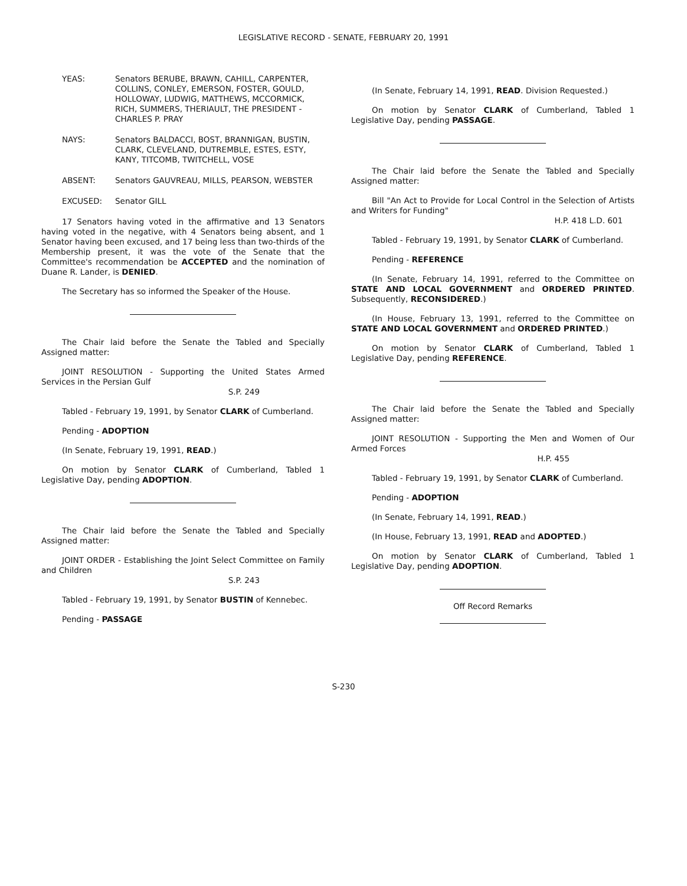LEGISLATIVE RECORD - SENATE, FEBRUARY 20, 1991
YEAS: Senators BERUBE, BRAWN, CAHILL, CARPENTER, COLLINS, CONLEY, EMERSON, FOSTER, GOULD, HOLLOWAY, LUDWIG, MATTHEWS, MCCORMICK, RICH, SUMMERS, THERIAULT, THE PRESIDENT - CHARLES P. PRAY
NAYS: Senators BALDACCI, BOST, BRANNIGAN, BUSTIN, CLARK, CLEVELAND, DUTREMBLE, ESTES, ESTY, KANY, TITCOMB, TWITCHELL, VOSE
ABSENT: Senators GAUVREAU, MILLS, PEARSON, WEBSTER
EXCUSED: Senator GILL
17 Senators having voted in the affirmative and 13 Senators having voted in the negative, with 4 Senators being absent, and 1 Senator having been excused, and 17 being less than two-thirds of the Membership present, it was the vote of the Senate that the Committee's recommendation be ACCEPTED and the nomination of Duane R. Lander, is DENIED.
The Secretary has so informed the Speaker of the House.
The Chair laid before the Senate the Tabled and Specially Assigned matter:
JOINT RESOLUTION - Supporting the United States Armed Services in the Persian Gulf
S.P. 249
Tabled - February 19, 1991, by Senator CLARK of Cumberland.
Pending - ADOPTION
(In Senate, February 19, 1991, READ.)
On motion by Senator CLARK of Cumberland, Tabled 1 Legislative Day, pending ADOPTION.
The Chair laid before the Senate the Tabled and Specially Assigned matter:
JOINT ORDER - Establishing the Joint Select Committee on Family and Children
S.P. 243
Tabled - February 19, 1991, by Senator BUSTIN of Kennebec.
Pending - PASSAGE
(In Senate, February 14, 1991, READ. Division Requested.)
On motion by Senator CLARK of Cumberland, Tabled 1 Legislative Day, pending PASSAGE.
The Chair laid before the Senate the Tabled and Specially Assigned matter:
Bill "An Act to Provide for Local Control in the Selection of Artists and Writers for Funding"
H.P. 418 L.D. 601
Tabled - February 19, 1991, by Senator CLARK of Cumberland.
Pending - REFERENCE
(In Senate, February 14, 1991, referred to the Committee on STATE AND LOCAL GOVERNMENT and ORDERED PRINTED. Subsequently, RECONSIDERED.)
(In House, February 13, 1991, referred to the Committee on STATE AND LOCAL GOVERNMENT and ORDERED PRINTED.)
On motion by Senator CLARK of Cumberland, Tabled 1 Legislative Day, pending REFERENCE.
The Chair laid before the Senate the Tabled and Specially Assigned matter:
JOINT RESOLUTION - Supporting the Men and Women of Our Armed Forces
H.P. 455
Tabled - February 19, 1991, by Senator CLARK of Cumberland.
Pending - ADOPTION
(In Senate, February 14, 1991, READ.)
(In House, February 13, 1991, READ and ADOPTED.)
On motion by Senator CLARK of Cumberland, Tabled 1 Legislative Day, pending ADOPTION.
Off Record Remarks
S-230